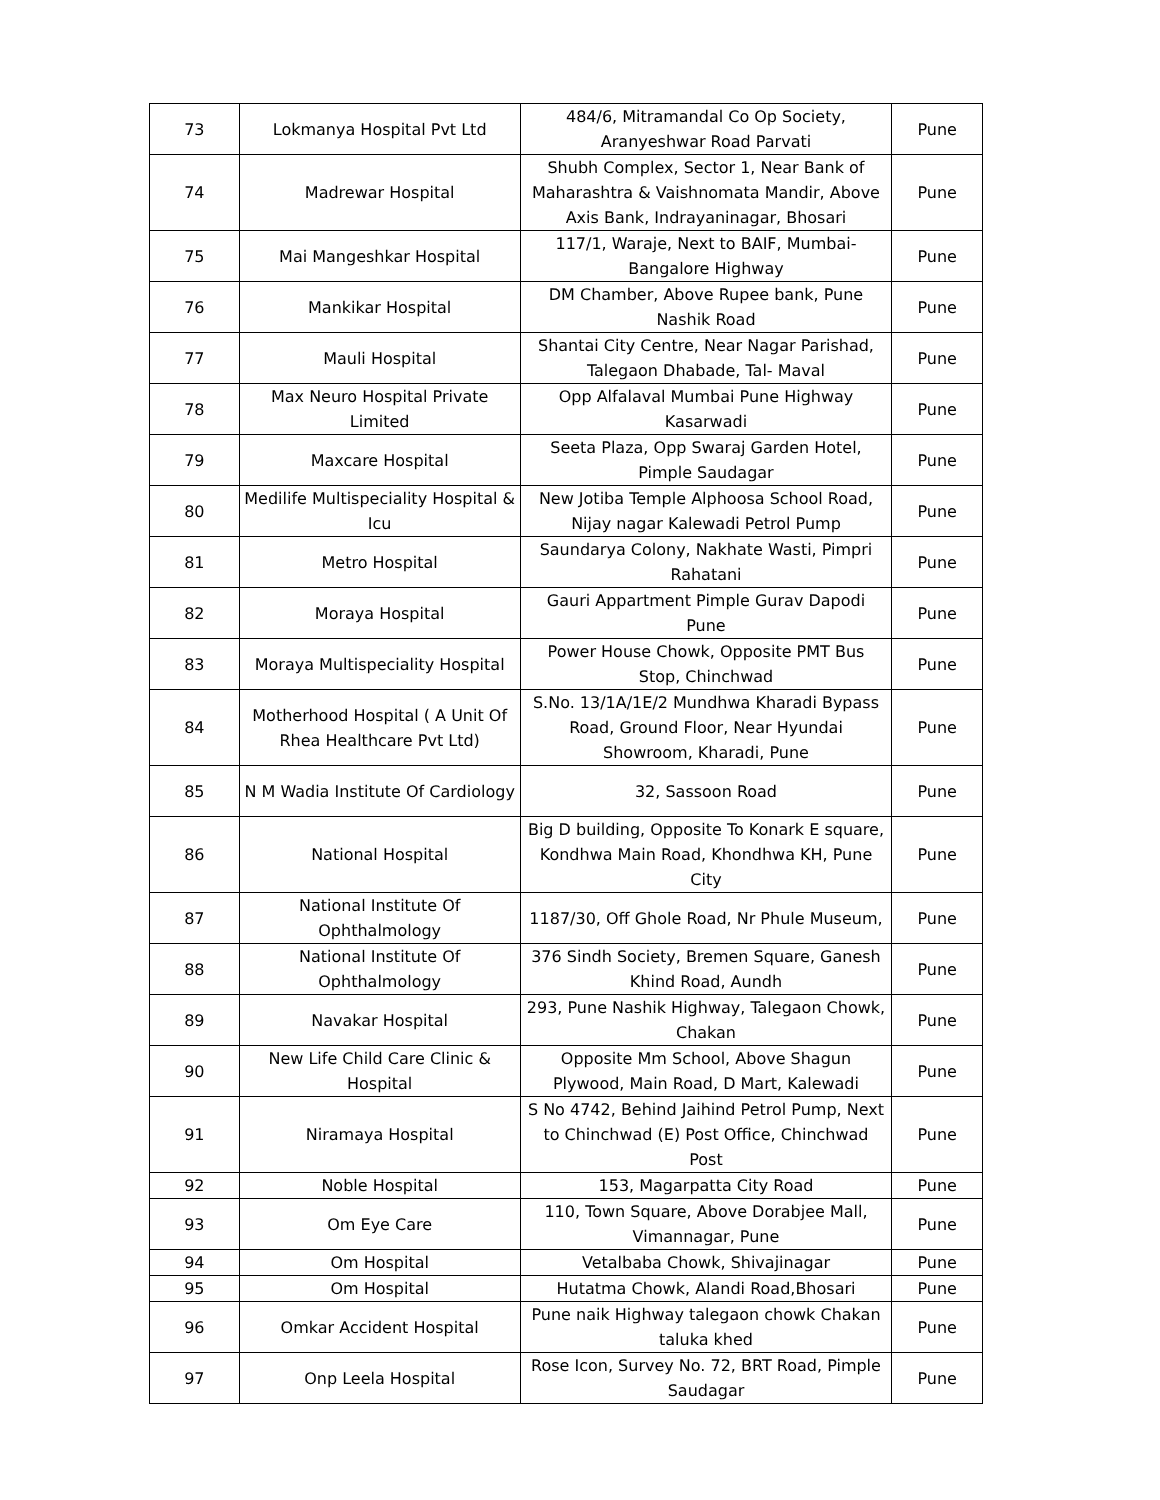| 73 | Lokmanya Hospital Pvt Ltd | 484/6, Mitramandal Co Op Society, Aranyeshwar Road Parvati | Pune |
| 74 | Madrewar Hospital | Shubh Complex, Sector 1, Near Bank of Maharashtra & Vaishnomata Mandir, Above Axis Bank, Indrayaninagar, Bhosari | Pune |
| 75 | Mai Mangeshkar Hospital | 117/1, Waraje, Next to BAIF, Mumbai-Bangalore Highway | Pune |
| 76 | Mankikar Hospital | DM Chamber, Above Rupee bank, Pune Nashik Road | Pune |
| 77 | Mauli Hospital | Shantai City Centre, Near Nagar Parishad, Talegaon Dhabade, Tal- Maval | Pune |
| 78 | Max Neuro Hospital Private Limited | Opp Alfalaval Mumbai Pune Highway Kasarwadi | Pune |
| 79 | Maxcare Hospital | Seeta Plaza, Opp Swaraj Garden Hotel, Pimple Saudagar | Pune |
| 80 | Medilife Multispeciality Hospital & Icu | New Jotiba Temple Alphoosa School Road, Nijay nagar Kalewadi Petrol Pump | Pune |
| 81 | Metro Hospital | Saundarya Colony, Nakhate Wasti, Pimpri Rahatani | Pune |
| 82 | Moraya Hospital | Gauri Appartment Pimple Gurav Dapodi Pune | Pune |
| 83 | Moraya Multispeciality Hospital | Power House Chowk, Opposite PMT Bus Stop, Chinchwad | Pune |
| 84 | Motherhood Hospital ( A Unit Of Rhea Healthcare Pvt Ltd) | S.No. 13/1A/1E/2 Mundhwa Kharadi Bypass Road, Ground Floor, Near Hyundai Showroom, Kharadi, Pune | Pune |
| 85 | N M Wadia Institute Of Cardiology | 32, Sassoon Road | Pune |
| 86 | National Hospital | Big D building, Opposite To Konark E square, Kondhwa Main Road, Khondhwa KH, Pune City | Pune |
| 87 | National Institute Of Ophthalmology | 1187/30, Off Ghole Road, Nr Phule Museum, | Pune |
| 88 | National Institute Of Ophthalmology | 376 Sindh Society, Bremen Square, Ganesh Khind Road, Aundh | Pune |
| 89 | Navakar Hospital | 293, Pune Nashik Highway, Talegaon Chowk, Chakan | Pune |
| 90 | New Life Child Care Clinic & Hospital | Opposite Mm School, Above Shagun Plywood, Main Road, D Mart, Kalewadi | Pune |
| 91 | Niramaya Hospital | S No 4742, Behind Jaihind Petrol Pump, Next to Chinchwad (E) Post Office, Chinchwad Post | Pune |
| 92 | Noble Hospital | 153, Magarpatta City Road | Pune |
| 93 | Om Eye Care | 110, Town Square, Above Dorabjee Mall, Vimannagar, Pune | Pune |
| 94 | Om Hospital | Vetalbaba Chowk, Shivajinagar | Pune |
| 95 | Om Hospital | Hutatma Chowk, Alandi Road,Bhosari | Pune |
| 96 | Omkar Accident Hospital | Pune naik Highway talegaon chowk Chakan taluka khed | Pune |
| 97 | Onp Leela Hospital | Rose Icon, Survey No. 72, BRT Road, Pimple Saudagar | Pune |